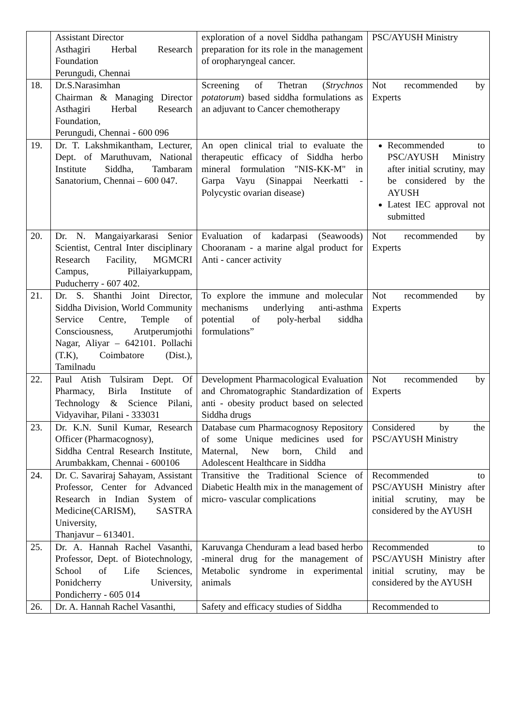| | Assistant Director Asthagiri Herbal Research Foundation Perungudi, Chennai | exploration of a novel Siddha pathangam preparation for its role in the management of oropharyngeal cancer. | PSC/AYUSH Ministry |
| 18. | Dr.S.Narasimhan Chairman & Managing Director Asthagiri Herbal Research Foundation, Perungudi, Chennai - 600 096 | Screening of Thetran ( Strychnos potatorum ) based siddha formulations as an adjuvant to Cancer chemotherapy | Not recommended by Experts |
| 19. | Dr. T. Lakshmikantham, Lecturer, Dept. of Maruthuvam, National Institute Siddha, Tambaram Sanatorium, Chennai – 600 047. | An open clinical trial to evaluate the therapeutic efficacy of Siddha herbo mineral formulation "NIS-KK-M" in Garpa Vayu (Sinappai Neerkatti - Polycystic ovarian disease) | Recommended to PSC/AYUSH Ministry after initial scrutiny, may be considered by the AYUSH Latest IEC approval not submitted |
| 20. | Dr. N. Mangaiyarkarasi Senior Scientist, Central Inter disciplinary Research Facility, MGMCRI Campus, Pillaiyarkuppam, Puducherry - 607 402. | Evaluation of kadarpasi (Seawoods) Chooranam - a marine algal product for Anti - cancer activity | Not recommended by Experts |
| 21. | Dr. S. Shanthi Joint Director, Siddha Division, World Community Service Centre, Temple of Consciousness, Arutperumjothi Nagar, Aliyar – 642101. Pollachi (T.K), Coimbatore (Dist.), Tamilnadu | To explore the immune and molecular mechanisms underlying anti-asthma potential of poly-herbal siddha formulations” | Not recommended by Experts |
| 22. | Paul Atish Tulsiram Dept. Of Pharmacy, Birla Institute of Technology & Science Pilani, Vidyavihar, Pilani - 333031 | Development Pharmacological Evaluation and Chromatographic Standardization of anti - obesity product based on selected Siddha drugs | Not recommended by Experts |
| 23. | Dr. K.N. Sunil Kumar, Research Officer (Pharmacognosy), Siddha Central Research Institute, Arumbakkam, Chennai - 600106 | Database cum Pharmacognosy Repository of some Unique medicines used for Maternal, New born, Child and Adolescent Healthcare in Siddha | Considered by the PSC/AYUSH Ministry |
| 24. | Dr. C. Savariraj Sahayam, Assistant Professor, Center for Advanced Research in Indian System of Medicine(CARISM), SASTRA University, Thanjavur – 613401. | Transitive the Traditional Science of Diabetic Health mix in the management of micro- vascular complications | Recommended to PSC/AYUSH Ministry after initial scrutiny, may be considered by the AYUSH |
| 25. | Dr. A. Hannah Rachel Vasanthi, Professor, Dept. of Biotechnology, School of Life Sciences, Ponidcherry University, Pondicherry - 605 014 | Karuvanga Chenduram a lead based herbo -mineral drug for the management of Metabolic syndrome in experimental animals | Recommended to PSC/AYUSH Ministry after initial scrutiny, may be considered by the AYUSH |
| 26. | Dr. A. Hannah Rachel Vasanthi, | Safety and efficacy studies of Siddha | Recommended to |